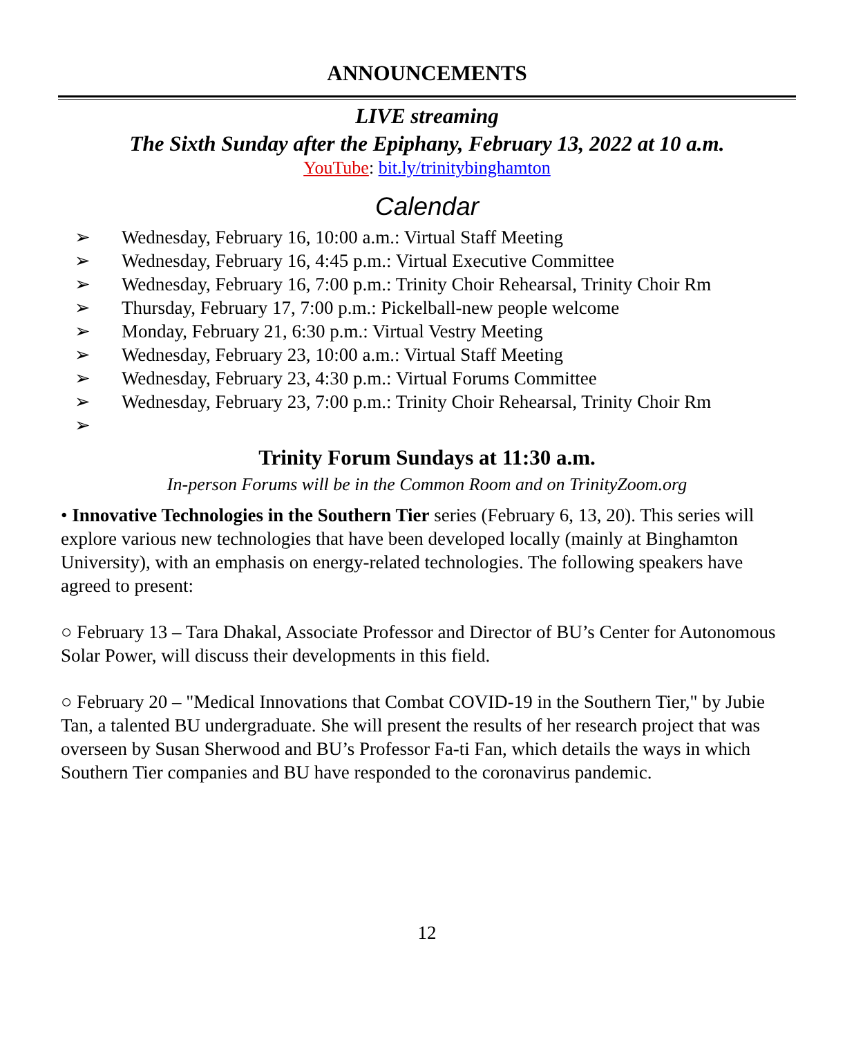ANNOUNCEMENTS
LIVE streaming
The Sixth Sunday after the Epiphany, February 13, 2022 at 10 a.m.
YouTube: bit.ly/trinitybinghamton
Calendar
➢ Wednesday, February 16, 10:00 a.m.: Virtual Staff Meeting
➢ Wednesday, February 16, 4:45 p.m.: Virtual Executive Committee
➢ Wednesday, February 16, 7:00 p.m.: Trinity Choir Rehearsal, Trinity Choir Rm
➢ Thursday, February 17, 7:00 p.m.: Pickelball-new people welcome
➢ Monday, February 21, 6:30 p.m.: Virtual Vestry Meeting
➢ Wednesday, February 23, 10:00 a.m.: Virtual Staff Meeting
➢ Wednesday, February 23, 4:30 p.m.: Virtual Forums Committee
➢ Wednesday, February 23, 7:00 p.m.: Trinity Choir Rehearsal, Trinity Choir Rm
➢
Trinity Forum Sundays at 11:30 a.m.
In-person Forums will be in the Common Room and on TrinityZoom.org
• Innovative Technologies in the Southern Tier series (February 6, 13, 20). This series will explore various new technologies that have been developed locally (mainly at Binghamton University), with an emphasis on energy-related technologies. The following speakers have agreed to present:
○ February 13 – Tara Dhakal, Associate Professor and Director of BU’s Center for Autonomous Solar Power, will discuss their developments in this field.
○ February 20 – "Medical Innovations that Combat COVID-19 in the Southern Tier," by Jubie Tan, a talented BU undergraduate. She will present the results of her research project that was overseen by Susan Sherwood and BU’s Professor Fa-ti Fan, which details the ways in which Southern Tier companies and BU have responded to the coronavirus pandemic.
12